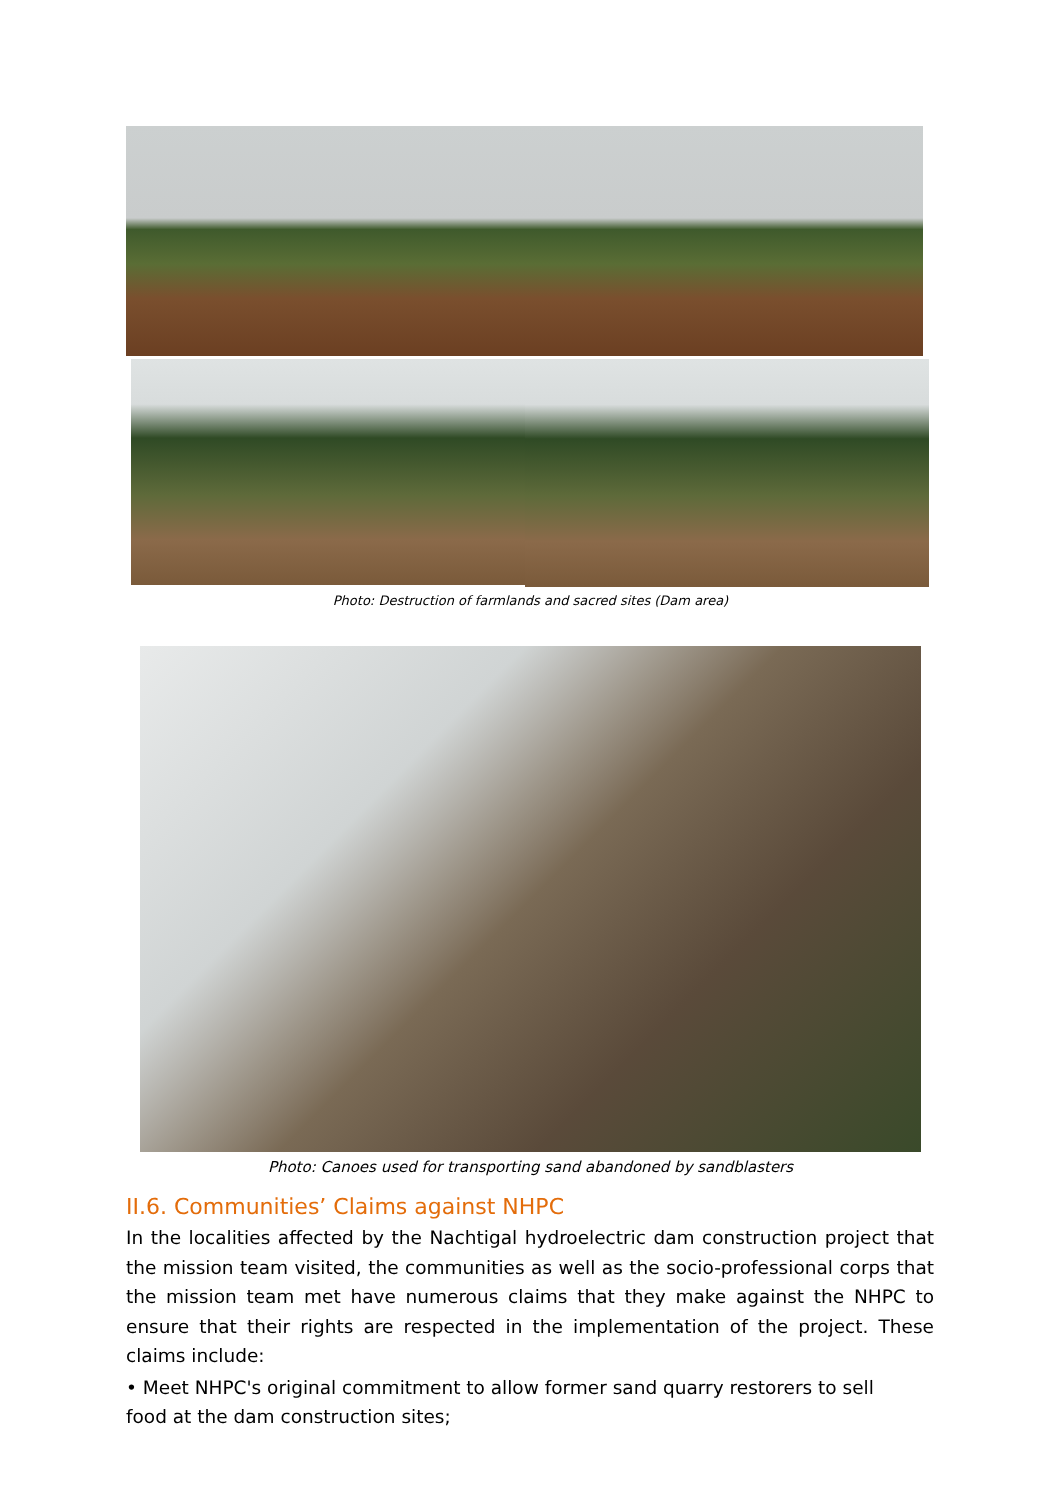Photo: Destruction of farmlands and sacred sites (Dam area)
Photo: Canoes used for transporting sand abandoned by sandblasters
II.6. Communities’ Claims against NHPC
In the localities affected by the Nachtigal hydroelectric dam construction project that the mission team visited, the communities as well as the socio-professional corps that the mission team met have numerous claims that they make against the NHPC to ensure that their rights are respected in the implementation of the project. These claims include:
• Meet NHPC's original commitment to allow former sand quarry restorers to sell
food at the dam construction sites;